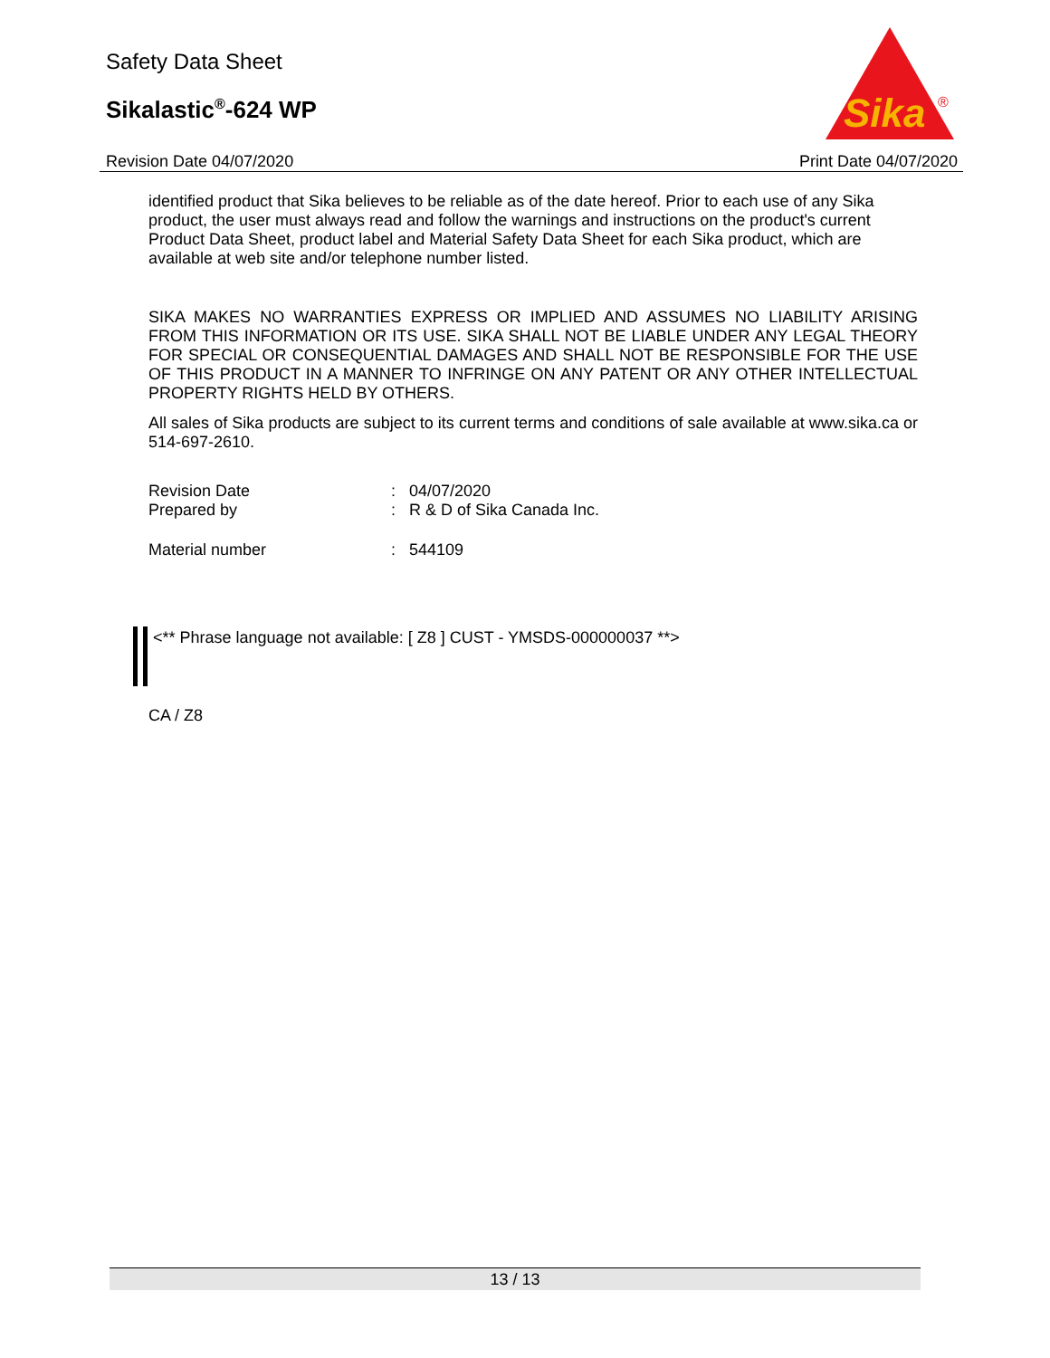Safety Data Sheet
Sikalastic<sup>®</sup>-624 WP
Sika
®
Revision Date 04/07/2020 Print Date 04/07/2020
identified product that Sika believes to be reliable as of the date hereof. Prior to each use of any Sika product, the user must always read and follow the warnings and instructions on the product's current Product Data Sheet, product label and Material Safety Data Sheet for each Sika product, which are available at web site and/or telephone number listed.
SIKA MAKES NO WARRANTIES EXPRESS OR IMPLIED AND ASSUMES NO LIABILITY ARISING FROM THIS INFORMATION OR ITS USE. SIKA SHALL NOT BE LIABLE UNDER ANY LEGAL THEORY FOR SPECIAL OR CONSEQUENTIAL DAMAGES AND SHALL NOT BE RESPONSIBLE FOR THE USE OF THIS PRODUCT IN A MANNER TO INFRINGE ON ANY PATENT OR ANY OTHER INTELLECTUAL PROPERTY RIGHTS HELD BY OTHERS.
All sales of Sika products are subject to its current terms and conditions of sale available at www.sika.ca or 514-697-2610.
| Revision Date | : | 04/07/2020 |
| Prepared by | : | R & D of Sika Canada Inc. |
| Material number | : | 544109 |
<** Phrase language not available: [ Z8 ] CUST - YMSDS-000000037 **>
CA / Z8
13 / 13